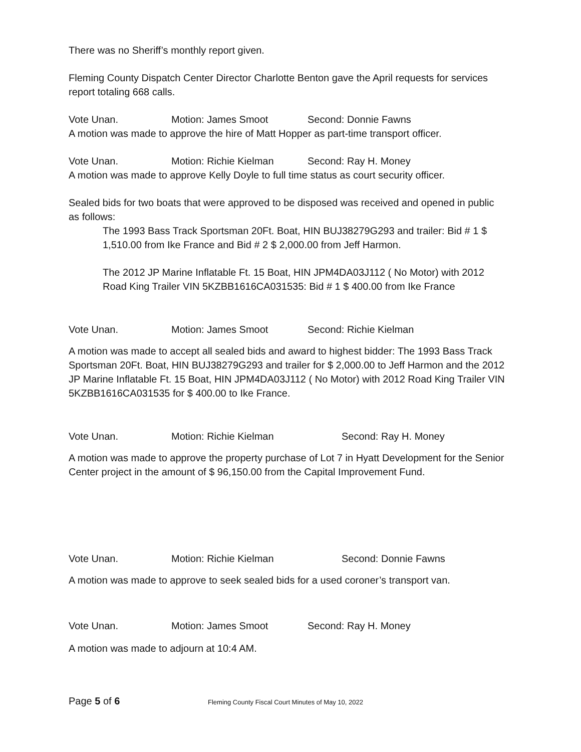There was no Sheriff’s monthly report given.
Fleming County Dispatch Center Director Charlotte Benton gave the April requests for services report totaling 668 calls.
Vote Unan. Motion: James Smoot Second: Donnie Fawns
A motion was made to approve the hire of Matt Hopper as part-time transport officer.
Vote Unan. Motion: Richie Kielman Second: Ray H. Money
A motion was made to approve Kelly Doyle to full time status as court security officer.
Sealed bids for two boats that were approved to be disposed was received and opened in public as follows:
The 1993 Bass Track Sportsman 20Ft. Boat, HIN BUJ38279G293 and trailer: Bid # 1 $ 1,510.00 from Ike France and Bid # 2 $ 2,000.00 from Jeff Harmon.
The 2012 JP Marine Inflatable Ft. 15 Boat, HIN JPM4DA03J112 ( No Motor) with 2012 Road King Trailer VIN 5KZBB1616CA031535: Bid # 1 $ 400.00 from Ike France
Vote Unan. Motion: James Smoot Second: Richie Kielman
A motion was made to accept all sealed bids and award to highest bidder: The 1993 Bass Track Sportsman 20Ft. Boat, HIN BUJ38279G293 and trailer for $ 2,000.00 to Jeff Harmon and the 2012 JP Marine Inflatable Ft. 15 Boat, HIN JPM4DA03J112 ( No Motor) with 2012 Road King Trailer VIN 5KZBB1616CA031535 for $ 400.00 to Ike France.
Vote Unan. Motion: Richie Kielman Second: Ray H. Money
A motion was made to approve the property purchase of Lot 7 in Hyatt Development for the Senior Center project in the amount of $ 96,150.00 from the Capital Improvement Fund.
Vote Unan. Motion: Richie Kielman Second: Donnie Fawns
A motion was made to approve to seek sealed bids for a used coroner’s transport van.
Vote Unan. Motion: James Smoot Second: Ray H. Money
A motion was made to adjourn at 10:4 AM.
Page 5 of 6 Fleming County Fiscal Court Minutes of May 10, 2022